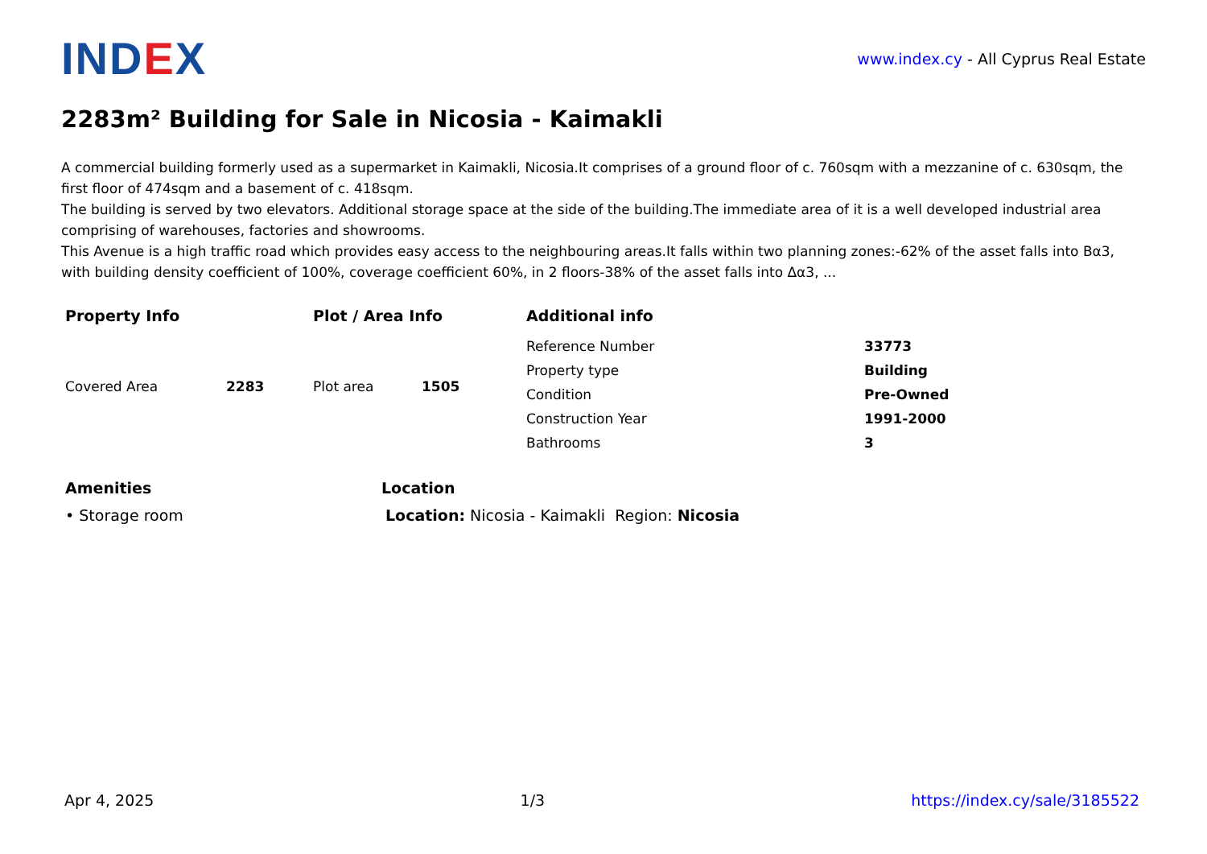IND EX
www.index.cy - All Cyprus Real Estate
2283m² Building for Sale in Nicosia - Kaimakli
A commercial building formerly used as a supermarket in Kaimakli, Nicosia.It comprises of a ground floor of c. 760sqm with a mezzanine of c. 630sqm, the first floor of 474sqm and a basement of c. 418sqm.
The building is served by two elevators. Additional storage space at the side of the building.The immediate area of it is a well developed industrial area comprising of warehouses, factories and showrooms.
This Avenue is a high traffic road which provides easy access to the neighbouring areas.It falls within two planning zones:-62% of the asset falls into Bα3, with building density coefficient of 100%, coverage coefficient 60%, in 2 floors-38% of the asset falls into Δα3, ...
Property Info
| Covered Area | 2283 |
Plot / Area Info
| Plot area | 1505 |
Additional info
| Reference Number | 33773 |
| Property type | Building |
| Condition | Pre-Owned |
| Construction Year | 1991-2000 |
| Bathrooms | 3 |
Amenities
• Storage room
Location
Location: Nicosia - Kaimakli Region: Nicosia
Apr 4, 2025 1/3 https://index.cy/sale/3185522